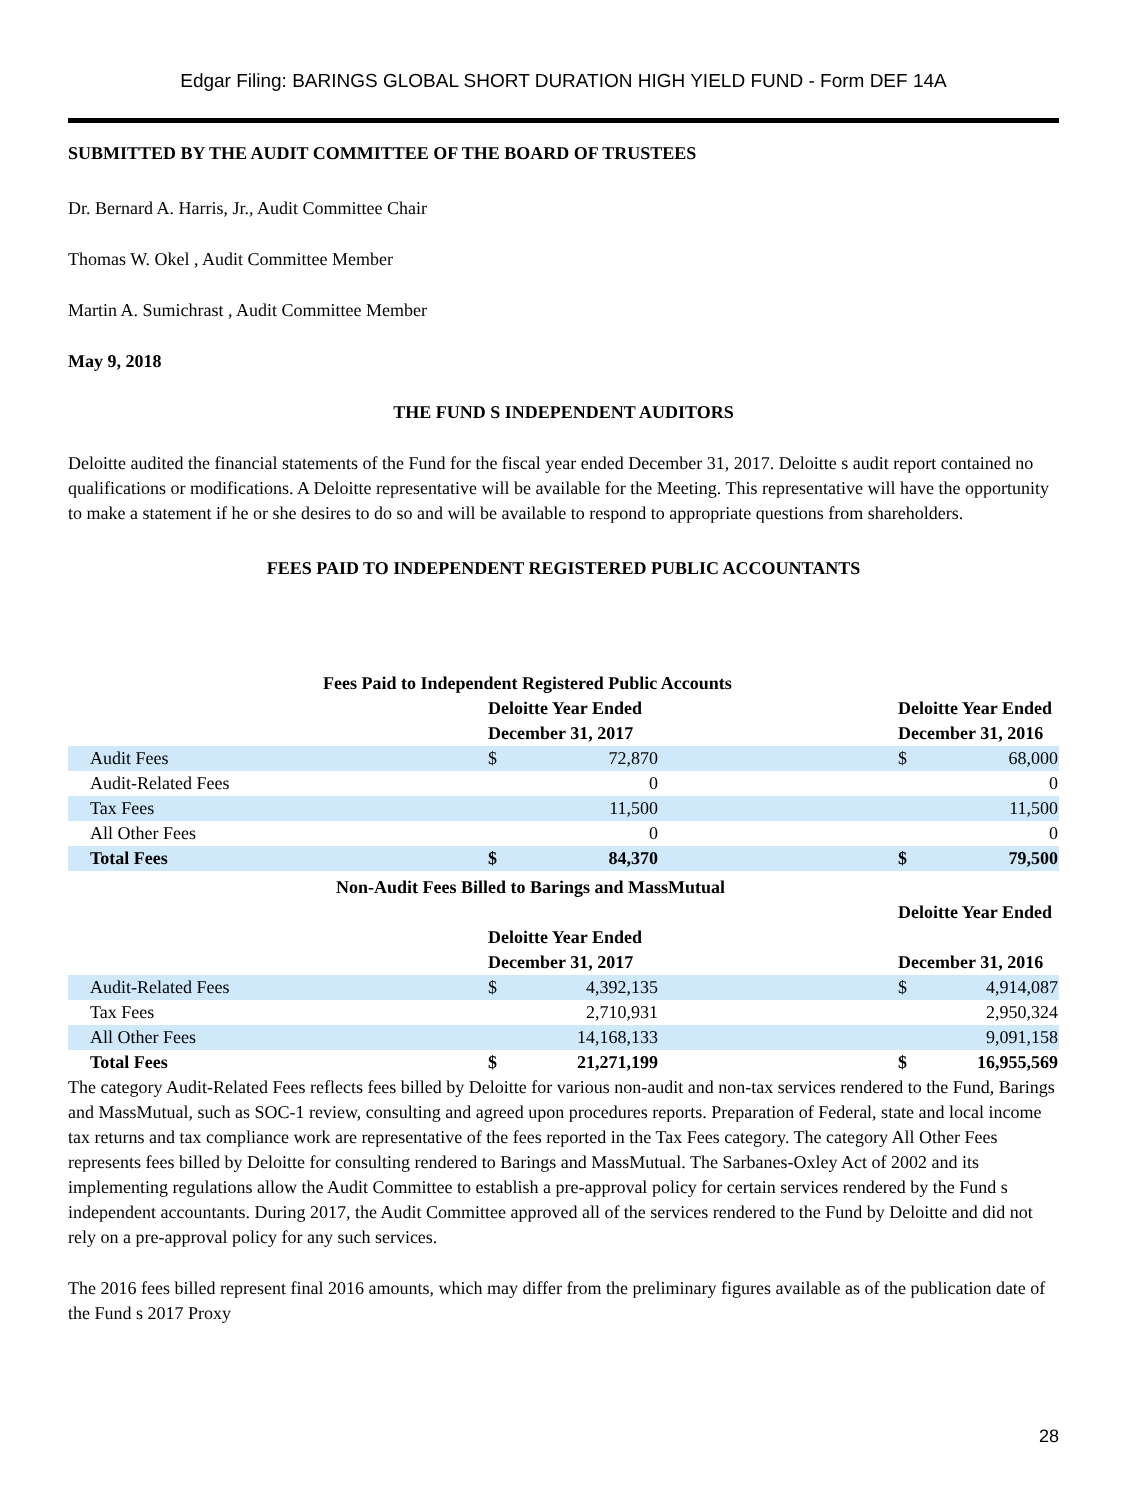Edgar Filing: BARINGS GLOBAL SHORT DURATION HIGH YIELD FUND - Form DEF 14A
SUBMITTED BY THE AUDIT COMMITTEE OF THE BOARD OF TRUSTEES
Dr. Bernard A. Harris, Jr., Audit Committee Chair
Thomas W. Okel , Audit Committee Member
Martin A. Sumichrast , Audit Committee Member
May 9, 2018
THE FUND S INDEPENDENT AUDITORS
Deloitte audited the financial statements of the Fund for the fiscal year ended December 31, 2017. Deloitte s audit report contained no qualifications or modifications. A Deloitte representative will be available for the Meeting. This representative will have the opportunity to make a statement if he or she desires to do so and will be available to respond to appropriate questions from shareholders.
FEES PAID TO INDEPENDENT REGISTERED PUBLIC ACCOUNTANTS
| Fees Paid to Independent Registered Public Accounts | | | | | | |
| --- | --- | --- | --- | --- | --- | --- |
| | Deloitte Year Ended | | | Deloitte Year Ended | | |
| | December 31, 2017 | | | December 31, 2016 | | |
| Audit Fees | $ | 72,870 | | $ | 68,000 | |
| Audit-Related Fees | | 0 | | | 0 | |
| Tax Fees | | 11,500 | | | 11,500 | |
| All Other Fees | | 0 | | | 0 | |
| Total Fees | $ | 84,370 | | $ | 79,500 | |
| Non-Audit Fees Billed to Barings and MassMutual | | | | | | |
| | | | | Deloitte Year Ended | | |
| | Deloitte Year Ended | | | | | |
| | December 31, 2017 | | | December 31, 2016 | | |
| Audit-Related Fees | $ | 4,392,135 | | $ | 4,914,087 | |
| Tax Fees | | 2,710,931 | | | 2,950,324 | |
| All Other Fees | | 14,168,133 | | | 9,091,158 | |
| Total Fees | $ | 21,271,199 | | $ | 16,955,569 | |
The category Audit-Related Fees reflects fees billed by Deloitte for various non-audit and non-tax services rendered to the Fund, Barings and MassMutual, such as SOC-1 review, consulting and agreed upon procedures reports. Preparation of Federal, state and local income tax returns and tax compliance work are representative of the fees reported in the Tax Fees category. The category All Other Fees represents fees billed by Deloitte for consulting rendered to Barings and MassMutual. The Sarbanes-Oxley Act of 2002 and its implementing regulations allow the Audit Committee to establish a pre-approval policy for certain services rendered by the Fund s independent accountants. During 2017, the Audit Committee approved all of the services rendered to the Fund by Deloitte and did not rely on a pre-approval policy for any such services.
The 2016 fees billed represent final 2016 amounts, which may differ from the preliminary figures available as of the publication date of the Fund s 2017 Proxy
28